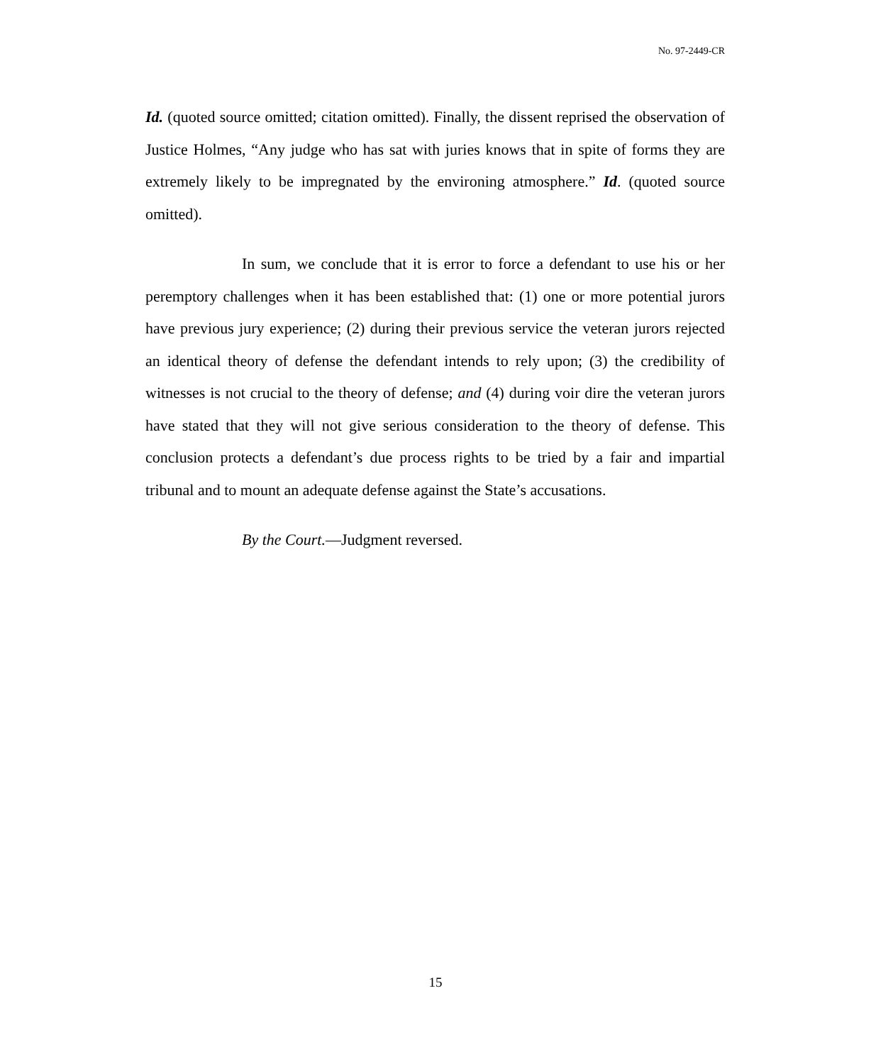No. 97-2449-CR
Id. (quoted source omitted; citation omitted). Finally, the dissent reprised the observation of Justice Holmes, “Any judge who has sat with juries knows that in spite of forms they are extremely likely to be impregnated by the environing atmosphere.” Id. (quoted source omitted).
In sum, we conclude that it is error to force a defendant to use his or her peremptory challenges when it has been established that: (1) one or more potential jurors have previous jury experience; (2) during their previous service the veteran jurors rejected an identical theory of defense the defendant intends to rely upon; (3) the credibility of witnesses is not crucial to the theory of defense; and (4) during voir dire the veteran jurors have stated that they will not give serious consideration to the theory of defense. This conclusion protects a defendant’s due process rights to be tried by a fair and impartial tribunal and to mount an adequate defense against the State’s accusations.
By the Court.—Judgment reversed.
15